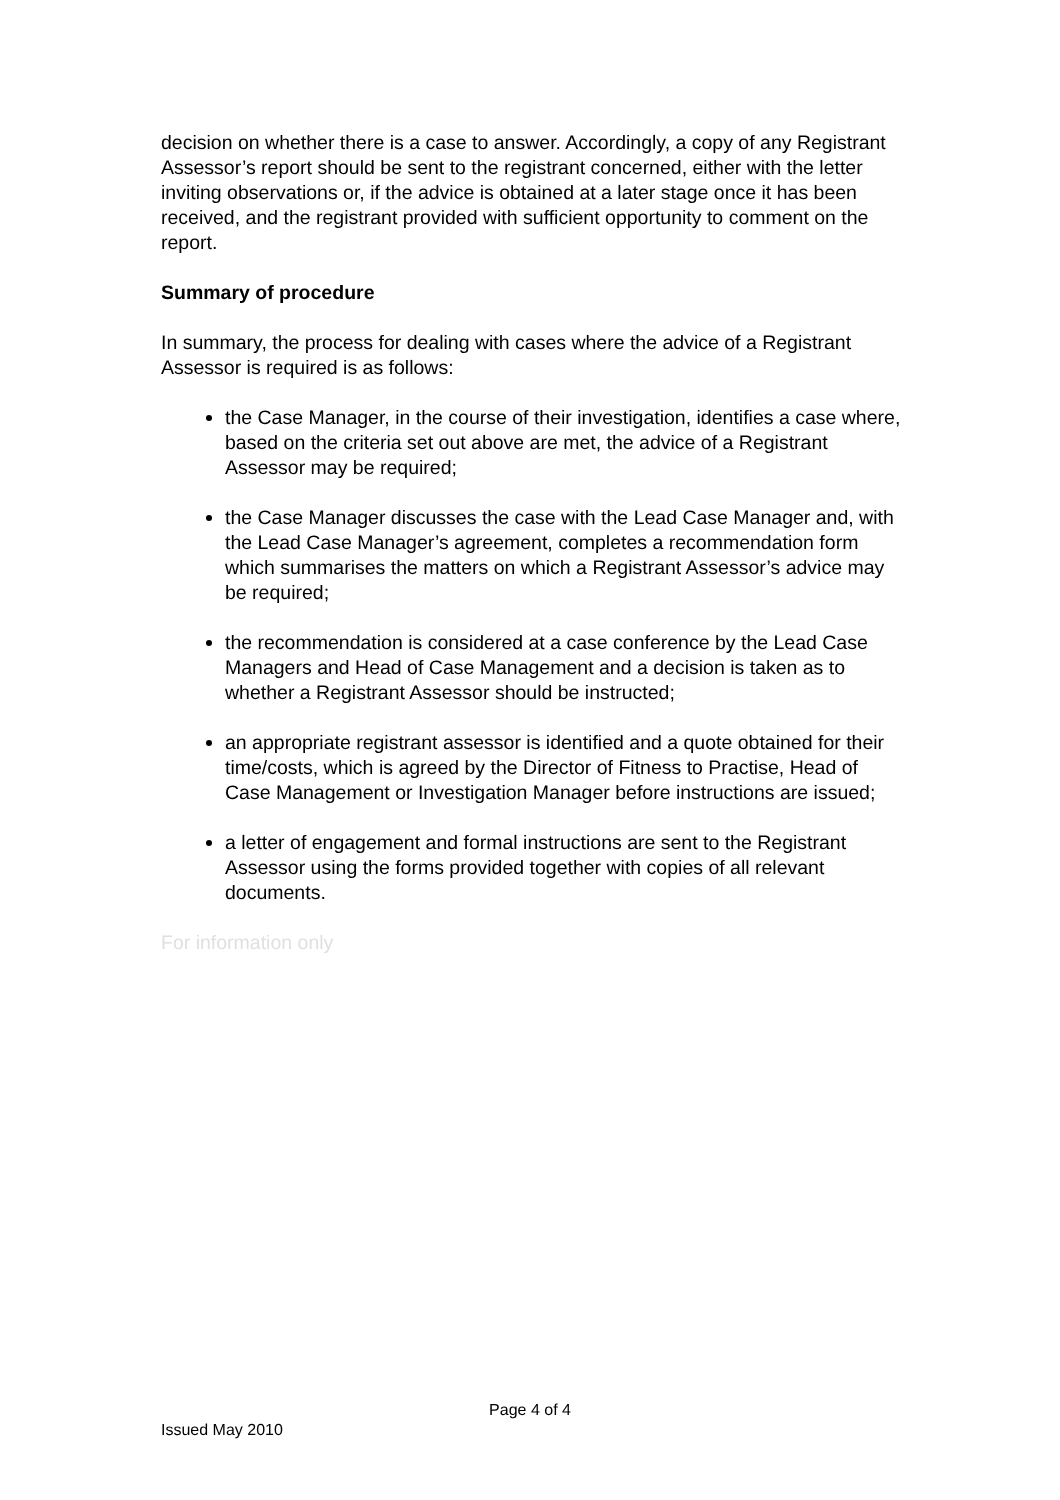decision on whether there is a case to answer. Accordingly, a copy of any Registrant Assessor’s report should be sent to the registrant concerned, either with the letter inviting observations or, if the advice is obtained at a later stage once it has been received, and the registrant provided with sufficient opportunity to comment on the report.
Summary of procedure
In summary, the process for dealing with cases where the advice of a Registrant Assessor is required is as follows:
the Case Manager, in the course of their investigation, identifies a case where, based on the criteria set out above are met, the advice of a Registrant Assessor may be required;
the Case Manager discusses the case with the Lead Case Manager and, with the Lead Case Manager’s agreement, completes a recommendation form which summarises the matters on which a Registrant Assessor’s advice may be required;
the recommendation is considered at a case conference by the Lead Case Managers and Head of Case Management and a decision is taken as to whether a Registrant Assessor should be instructed;
an appropriate registrant assessor is identified and a quote obtained for their time/costs, which is agreed by the Director of Fitness to Practise, Head of Case Management or Investigation Manager before instructions are issued;
a letter of engagement and formal instructions are sent to the Registrant Assessor using the forms provided together with copies of all relevant documents.
For information only
Page 4 of 4
Issued May 2010